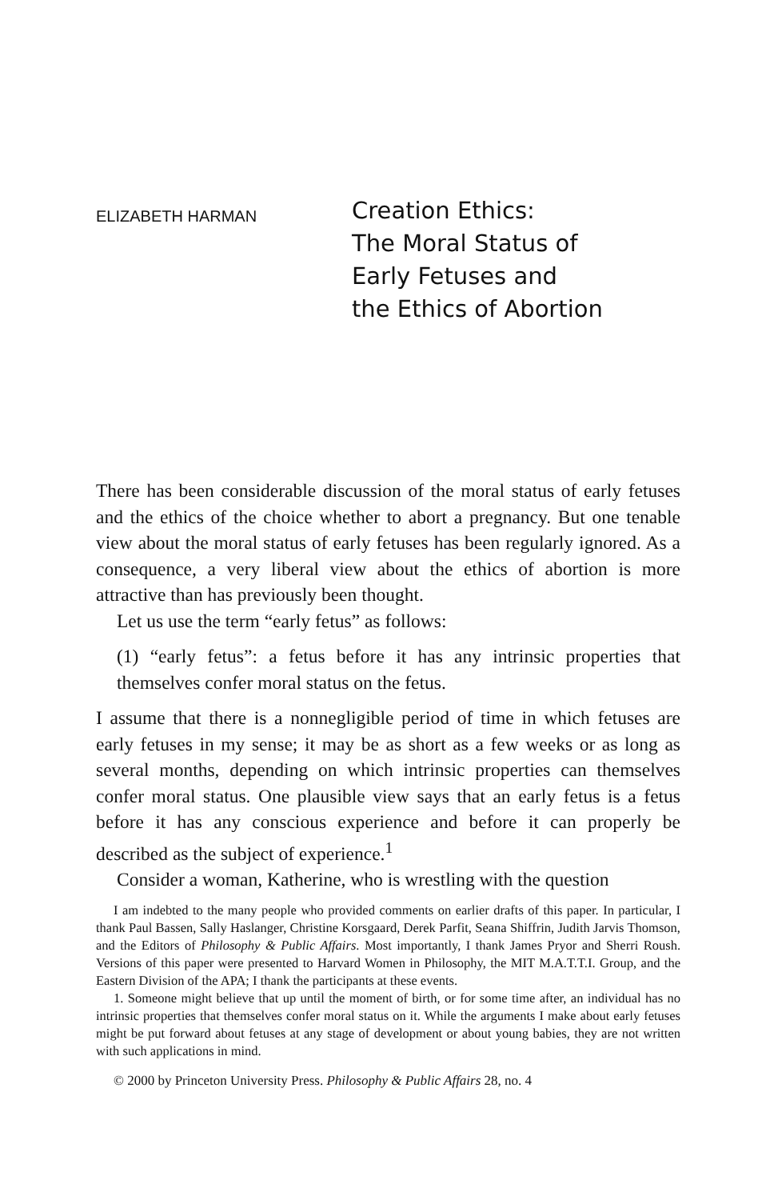ELIZABETH HARMAN
Creation Ethics:
The Moral Status of
Early Fetuses and
the Ethics of Abortion
There has been considerable discussion of the moral status of early fetuses and the ethics of the choice whether to abort a pregnancy. But one tenable view about the moral status of early fetuses has been regularly ignored. As a consequence, a very liberal view about the ethics of abortion is more attractive than has previously been thought.
Let us use the term “early fetus” as follows:
(1) “early fetus”: a fetus before it has any intrinsic properties that themselves confer moral status on the fetus.
I assume that there is a nonnegligible period of time in which fetuses are early fetuses in my sense; it may be as short as a few weeks or as long as several months, depending on which intrinsic properties can themselves confer moral status. One plausible view says that an early fetus is a fetus before it has any conscious experience and before it can properly be described as the subject of experience.<sup>1</sup>
Consider a woman, Katherine, who is wrestling with the question
I am indebted to the many people who provided comments on earlier drafts of this paper. In particular, I thank Paul Bassen, Sally Haslanger, Christine Korsgaard, Derek Parfit, Seana Shiffrin, Judith Jarvis Thomson, and the Editors of Philosophy & Public Affairs. Most importantly, I thank James Pryor and Sherri Roush. Versions of this paper were presented to Harvard Women in Philosophy, the MIT M.A.T.T.I. Group, and the Eastern Division of the APA; I thank the participants at these events.
1. Someone might believe that up until the moment of birth, or for some time after, an individual has no intrinsic properties that themselves confer moral status on it. While the arguments I make about early fetuses might be put forward about fetuses at any stage of development or about young babies, they are not written with such applications in mind.
© 2000 by Princeton University Press. Philosophy & Public Affairs 28, no. 4